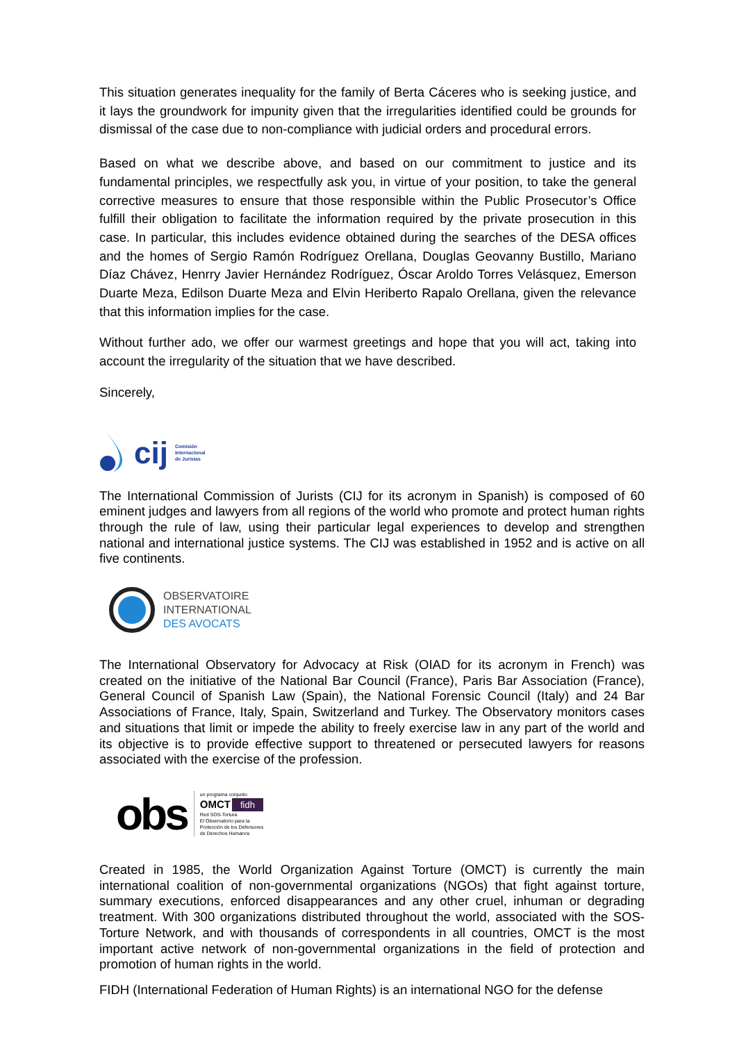This situation generates inequality for the family of Berta Cáceres who is seeking justice, and it lays the groundwork for impunity given that the irregularities identified could be grounds for dismissal of the case due to non-compliance with judicial orders and procedural errors.
Based on what we describe above, and based on our commitment to justice and its fundamental principles, we respectfully ask you, in virtue of your position, to take the general corrective measures to ensure that those responsible within the Public Prosecutor’s Office fulfill their obligation to facilitate the information required by the private prosecution in this case. In particular, this includes evidence obtained during the searches of the DESA offices and the homes of Sergio Ramón Rodríguez Orellana, Douglas Geovanny Bustillo, Mariano Díaz Chávez, Henrry Javier Hernández Rodríguez, Óscar Aroldo Torres Velásquez, Emerson Duarte Meza, Edilson Duarte Meza and Elvin Heriberto Rapalo Orellana, given the relevance that this information implies for the case.
Without further ado, we offer our warmest greetings and hope that you will act, taking into account the irregularity of the situation that we have described.
Sincerely,
cij Comisión
Internacional
de Juristas
The International Commission of Jurists (CIJ for its acronym in Spanish) is composed of 60 eminent judges and lawyers from all regions of the world who promote and protect human rights through the rule of law, using their particular legal experiences to develop and strengthen national and international justice systems. The CIJ was established in 1952 and is active on all five continents.
OBSERVATOIRE
INTERNATIONAL
DES AVOCATS
The International Observatory for Advocacy at Risk (OIAD for its acronym in French) was created on the initiative of the National Bar Council (France), Paris Bar Association (France), General Council of Spanish Law (Spain), the National Forensic Council (Italy) and 24 Bar Associations of France, Italy, Spain, Switzerland and Turkey. The Observatory monitors cases and situations that limit or impede the ability to freely exercise law in any part of the world and its objective is to provide effective support to threatened or persecuted lawyers for reasons associated with the exercise of the profession.
obs
un programa conjunto
OMCT fidh
Red SOS-Tortura
El Observatorio para la
Protección de los Defensores
de Derechos Humanos
Created in 1985, the World Organization Against Torture (OMCT) is currently the main international coalition of non-governmental organizations (NGOs) that fight against torture, summary executions, enforced disappearances and any other cruel, inhuman or degrading treatment. With 300 organizations distributed throughout the world, associated with the SOS-Torture Network, and with thousands of correspondents in all countries, OMCT is the most important active network of non-governmental organizations in the field of protection and promotion of human rights in the world.
FIDH (International Federation of Human Rights) is an international NGO for the defense